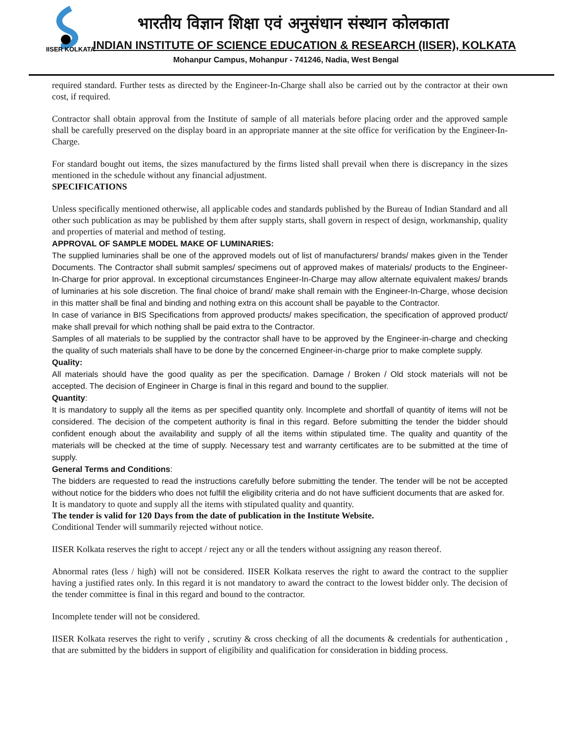IISER KOLKATA
भारतीय विज्ञान शिक्षा एवं अनुसंधान संस्थान कोलकाता
INDIAN INSTITUTE OF SCIENCE EDUCATION & RESEARCH (IISER), KOLKATA
Mohanpur Campus, Mohanpur - 741246, Nadia, West Bengal
required standard. Further tests as directed by the Engineer-In-Charge shall also be carried out by the contractor at their own cost, if required.
Contractor shall obtain approval from the Institute of sample of all materials before placing order and the approved sample shall be carefully preserved on the display board in an appropriate manner at the site office for verification by the Engineer-In-Charge.
For standard bought out items, the sizes manufactured by the firms listed shall prevail when there is discrepancy in the sizes mentioned in the schedule without any financial adjustment.
SPECIFICATIONS
Unless specifically mentioned otherwise, all applicable codes and standards published by the Bureau of Indian Standard and all other such publication as may be published by them after supply starts, shall govern in respect of design, workmanship, quality and properties of material and method of testing.
APPROVAL OF SAMPLE MODEL MAKE OF LUMINARIES:
The supplied luminaries shall be one of the approved models out of list of manufacturers/ brands/ makes given in the Tender Documents. The Contractor shall submit samples/ specimens out of approved makes of materials/ products to the Engineer-In-Charge for prior approval. In exceptional circumstances Engineer-In-Charge may allow alternate equivalent makes/ brands of luminaries at his sole discretion. The final choice of brand/ make shall remain with the Engineer-In-Charge, whose decision in this matter shall be final and binding and nothing extra on this account shall be payable to the Contractor.
In case of variance in BIS Specifications from approved products/ makes specification, the specification of approved product/ make shall prevail for which nothing shall be paid extra to the Contractor.
Samples of all materials to be supplied by the contractor shall have to be approved by the Engineer-in-charge and checking the quality of such materials shall have to be done by the concerned Engineer-in-charge prior to make complete supply.
Quality:
All materials should have the good quality as per the specification. Damage / Broken / Old stock materials will not be accepted. The decision of Engineer in Charge is final in this regard and bound to the supplier.
Quantity:
It is mandatory to supply all the items as per specified quantity only. Incomplete and shortfall of quantity of items will not be considered. The decision of the competent authority is final in this regard. Before submitting the tender the bidder should confident enough about the availability and supply of all the items within stipulated time. The quality and quantity of the materials will be checked at the time of supply. Necessary test and warranty certificates are to be submitted at the time of supply.
General Terms and Conditions:
The bidders are requested to read the instructions carefully before submitting the tender. The tender will be not be accepted without notice for the bidders who does not fulfill the eligibility criteria and do not have sufficient documents that are asked for.
It is mandatory to quote and supply all the items with stipulated quality and quantity.
The tender is valid for 120 Days from the date of publication in the Institute Website.
Conditional Tender will summarily rejected without notice.
IISER Kolkata reserves the right to accept / reject any or all the tenders without assigning any reason thereof.
Abnormal rates (less / high) will not be considered. IISER Kolkata reserves the right to award the contract to the supplier having a justified rates only. In this regard it is not mandatory to award the contract to the lowest bidder only. The decision of the tender committee is final in this regard and bound to the contractor.
Incomplete tender will not be considered.
IISER Kolkata reserves the right to verify , scrutiny & cross checking of all the documents & credentials for authentication , that are submitted by the bidders in support of eligibility and qualification for consideration in bidding process.